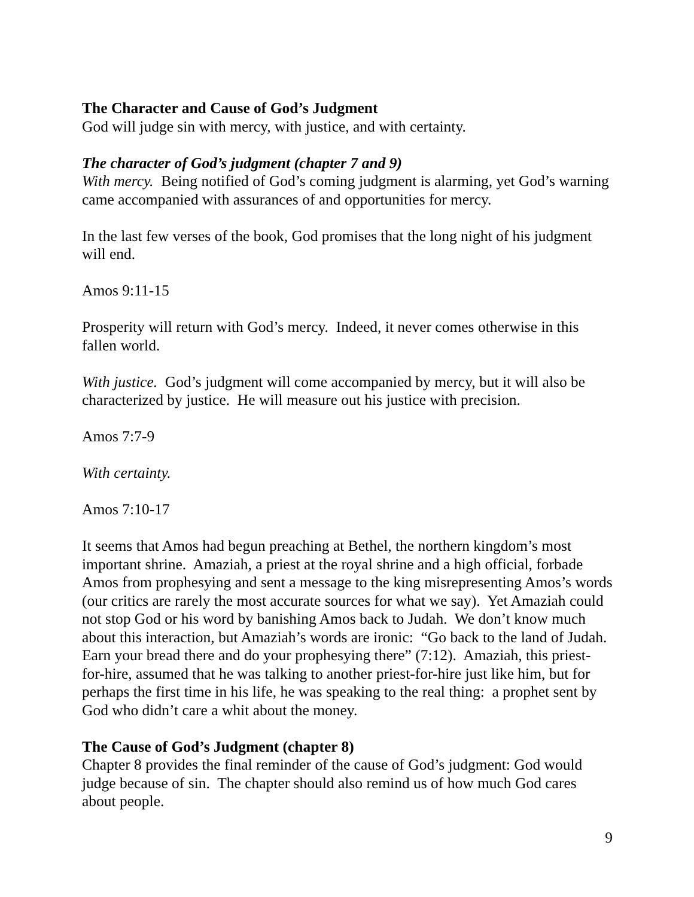The Character and Cause of God’s Judgment
God will judge sin with mercy, with justice, and with certainty.
The character of God’s judgment (chapter 7 and 9)
With mercy. Being notified of God’s coming judgment is alarming, yet God’s warning came accompanied with assurances of and opportunities for mercy.
In the last few verses of the book, God promises that the long night of his judgment will end.
Amos 9:11-15
Prosperity will return with God’s mercy. Indeed, it never comes otherwise in this fallen world.
With justice. God’s judgment will come accompanied by mercy, but it will also be characterized by justice. He will measure out his justice with precision.
Amos 7:7-9
With certainty.
Amos 7:10-17
It seems that Amos had begun preaching at Bethel, the northern kingdom’s most important shrine. Amaziah, a priest at the royal shrine and a high official, forbade Amos from prophesying and sent a message to the king misrepresenting Amos’s words (our critics are rarely the most accurate sources for what we say). Yet Amaziah could not stop God or his word by banishing Amos back to Judah. We don’t know much about this interaction, but Amaziah’s words are ironic: “Go back to the land of Judah. Earn your bread there and do your prophesying there” (7:12). Amaziah, this priest-for-hire, assumed that he was talking to another priest-for-hire just like him, but for perhaps the first time in his life, he was speaking to the real thing: a prophet sent by God who didn’t care a whit about the money.
The Cause of God’s Judgment (chapter 8)
Chapter 8 provides the final reminder of the cause of God’s judgment: God would judge because of sin. The chapter should also remind us of how much God cares about people.
9